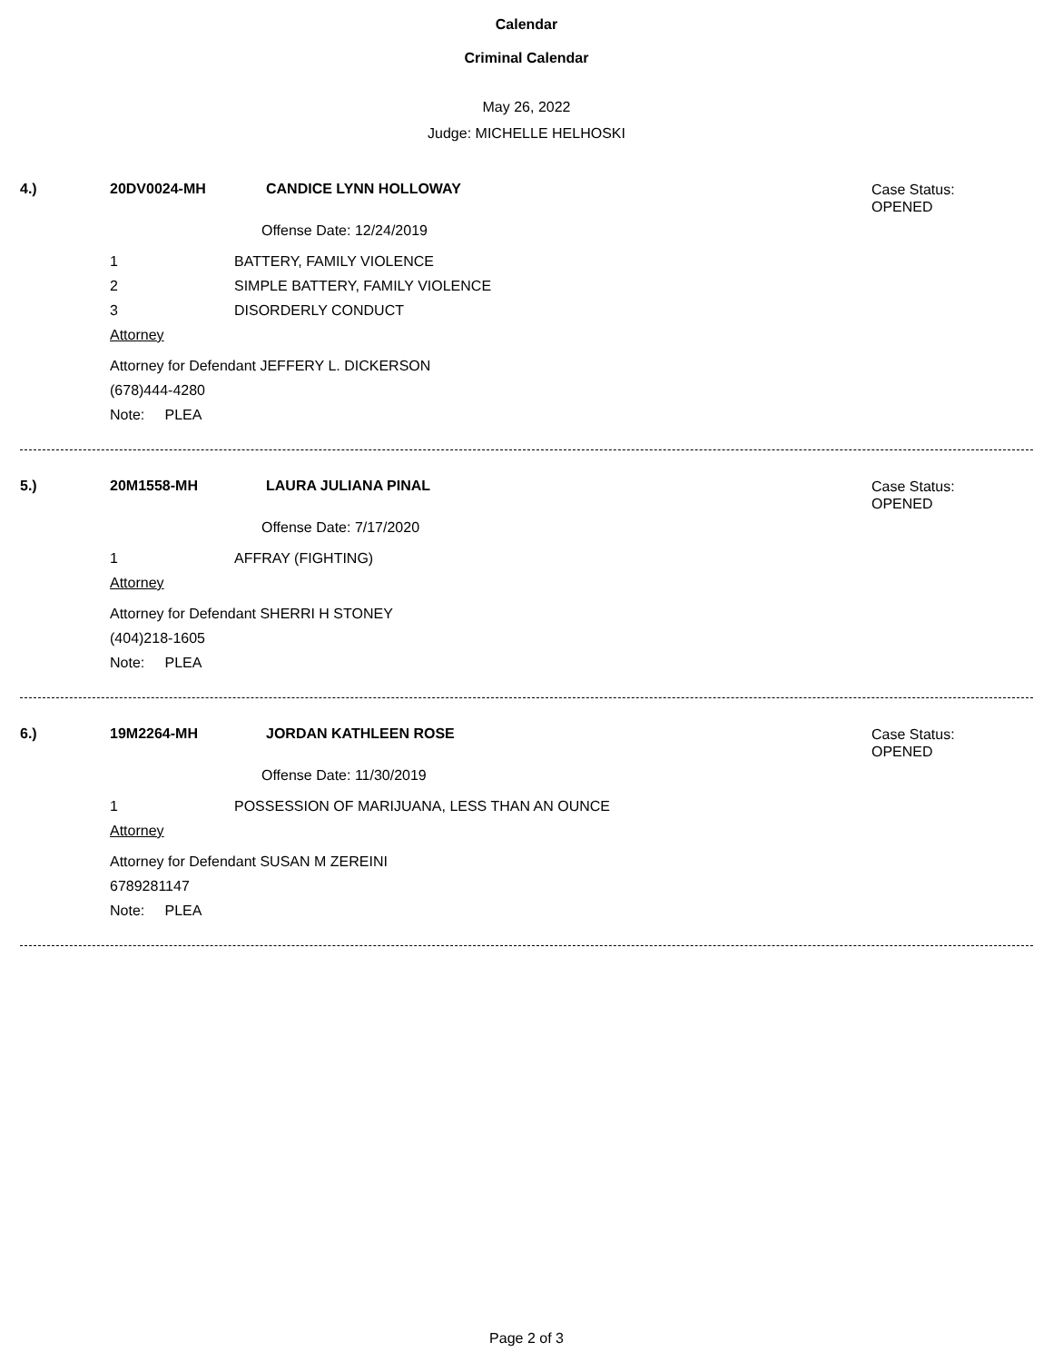Calendar
Criminal Calendar
May 26, 2022
Judge: MICHELLE HELHOSKI
4.) 20DV0024-MH CANDICE LYNN HOLLOWAY
Case Status:
OPENED
Offense Date: 12/24/2019
1 BATTERY, FAMILY VIOLENCE
2 SIMPLE BATTERY, FAMILY VIOLENCE
3 DISORDERLY CONDUCT
Attorney
Attorney for Defendant JEFFERY L. DICKERSON
(678)444-4280
Note: PLEA
5.) 20M1558-MH LAURA JULIANA PINAL
Case Status:
OPENED
Offense Date: 7/17/2020
1 AFFRAY (FIGHTING)
Attorney
Attorney for Defendant SHERRI H STONEY
(404)218-1605
Note: PLEA
6.) 19M2264-MH JORDAN KATHLEEN ROSE
Case Status:
OPENED
Offense Date: 11/30/2019
1 POSSESSION OF MARIJUANA, LESS THAN AN OUNCE
Attorney
Attorney for Defendant SUSAN M ZEREINI
6789281147
Note: PLEA
Page 2 of 3